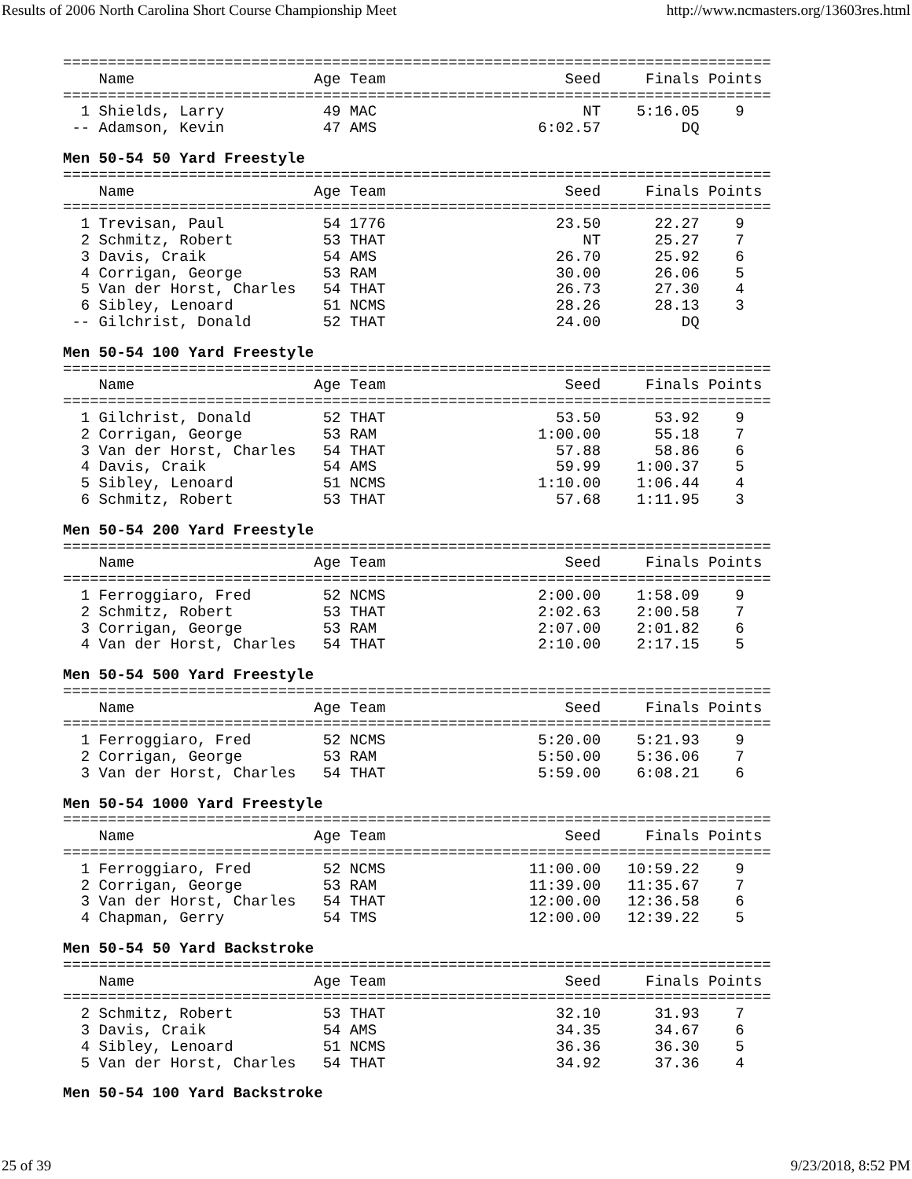Results of 2006 North Carolina Short Course Championship Meet http://www.ncmasters.org/13603res.html
===============================================================================
    Name                    Age Team                    Seed     Finals Points
===============================================================================
  1 Shields, Larry           49 MAC                       NT    5:16.05    9
 -- Adamson, Kevin           47 AMS                  6:02.57         DQ
Men 50-54 50 Yard Freestyle
===============================================================================
    Name                    Age Team                    Seed     Finals Points
===============================================================================
  1 Trevisan, Paul           54 1776                   23.50      22.27    9
  2 Schmitz, Robert          53 THAT                      NT      25.27    7
  3 Davis, Craik             54 AMS                    26.70      25.92    6
  4 Corrigan, George         53 RAM                    30.00      26.06    5
  5 Van der Horst, Charles   54 THAT                   26.73      27.30    4
  6 Sibley, Lenoard          51 NCMS                   28.26      28.13    3
 -- Gilchrist, Donald        52 THAT                   24.00         DQ
Men 50-54 100 Yard Freestyle
===============================================================================
    Name                    Age Team                    Seed     Finals Points
===============================================================================
  1 Gilchrist, Donald        52 THAT                   53.50      53.92    9
  2 Corrigan, George         53 RAM                  1:00.00      55.18    7
  3 Van der Horst, Charles   54 THAT                   57.88      58.86    6
  4 Davis, Craik             54 AMS                    59.99    1:00.37    5
  5 Sibley, Lenoard          51 NCMS                 1:10.00    1:06.44    4
  6 Schmitz, Robert          53 THAT                   57.68    1:11.95    3
Men 50-54 200 Yard Freestyle
===============================================================================
    Name                    Age Team                    Seed     Finals Points
===============================================================================
  1 Ferroggiaro, Fred        52 NCMS                 2:00.00    1:58.09    9
  2 Schmitz, Robert          53 THAT                 2:02.63    2:00.58    7
  3 Corrigan, George         53 RAM                  2:07.00    2:01.82    6
  4 Van der Horst, Charles   54 THAT                 2:10.00    2:17.15    5
Men 50-54 500 Yard Freestyle
===============================================================================
    Name                    Age Team                    Seed     Finals Points
===============================================================================
  1 Ferroggiaro, Fred        52 NCMS                 5:20.00    5:21.93    9
  2 Corrigan, George         53 RAM                  5:50.00    5:36.06    7
  3 Van der Horst, Charles   54 THAT                 5:59.00    6:08.21    6
Men 50-54 1000 Yard Freestyle
===============================================================================
    Name                    Age Team                    Seed     Finals Points
===============================================================================
  1 Ferroggiaro, Fred        52 NCMS                11:00.00   10:59.22    9
  2 Corrigan, George         53 RAM                 11:39.00   11:35.67    7
  3 Van der Horst, Charles   54 THAT                12:00.00   12:36.58    6
  4 Chapman, Gerry           54 TMS                 12:00.00   12:39.22    5
Men 50-54 50 Yard Backstroke
===============================================================================
    Name                    Age Team                    Seed     Finals Points
===============================================================================
  2 Schmitz, Robert          53 THAT                   32.10      31.93    7
  3 Davis, Craik             54 AMS                    34.35      34.67    6
  4 Sibley, Lenoard          51 NCMS                   36.36      36.30    5
  5 Van der Horst, Charles   54 THAT                   34.92      37.36    4
Men 50-54 100 Yard Backstroke
25 of 39 9/23/2018, 8:52 PM